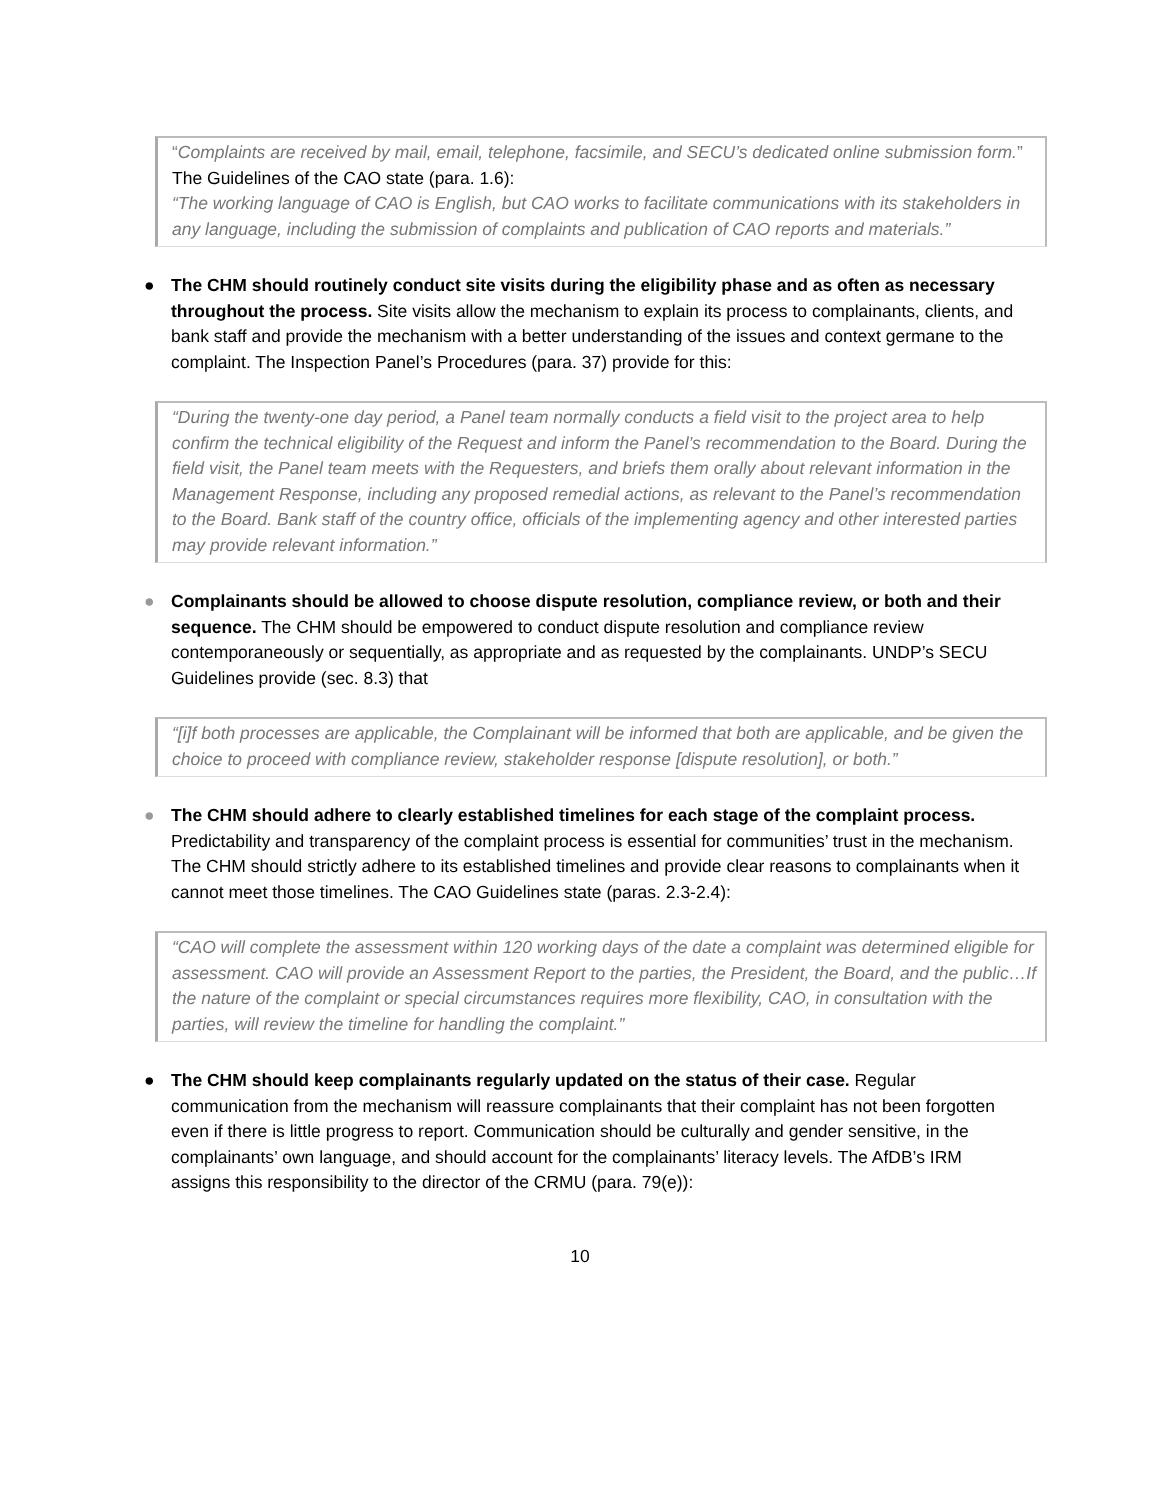“Complaints are received by mail, email, telephone, facsimile, and SECU’s dedicated online submission form.” The Guidelines of the CAO state (para. 1.6):
“The working language of CAO is English, but CAO works to facilitate communications with its stakeholders in any language, including the submission of complaints and publication of CAO reports and materials.”
● The CHM should routinely conduct site visits during the eligibility phase and as often as necessary throughout the process. Site visits allow the mechanism to explain its process to complainants, clients, and bank staff and provide the mechanism with a better understanding of the issues and context germane to the complaint. The Inspection Panel’s Procedures (para. 37) provide for this:
“During the twenty-one day period, a Panel team normally conducts a field visit to the project area to help confirm the technical eligibility of the Request and inform the Panel’s recommendation to the Board. During the field visit, the Panel team meets with the Requesters, and briefs them orally about relevant information in the Management Response, including any proposed remedial actions, as relevant to the Panel’s recommendation to the Board. Bank staff of the country office, officials of the implementing agency and other interested parties may provide relevant information.”
● Complainants should be allowed to choose dispute resolution, compliance review, or both and their sequence. The CHM should be empowered to conduct dispute resolution and compliance review contemporaneously or sequentially, as appropriate and as requested by the complainants. UNDP’s SECU Guidelines provide (sec. 8.3) that
“[i]f both processes are applicable, the Complainant will be informed that both are applicable, and be given the choice to proceed with compliance review, stakeholder response [dispute resolution], or both.”
● The CHM should adhere to clearly established timelines for each stage of the complaint process. Predictability and transparency of the complaint process is essential for communities’ trust in the mechanism. The CHM should strictly adhere to its established timelines and provide clear reasons to complainants when it cannot meet those timelines. The CAO Guidelines state (paras. 2.3-2.4):
“CAO will complete the assessment within 120 working days of the date a complaint was determined eligible for assessment. CAO will provide an Assessment Report to the parties, the President, the Board, and the public…If the nature of the complaint or special circumstances requires more flexibility, CAO, in consultation with the parties, will review the timeline for handling the complaint.”
● The CHM should keep complainants regularly updated on the status of their case. Regular communication from the mechanism will reassure complainants that their complaint has not been forgotten even if there is little progress to report. Communication should be culturally and gender sensitive, in the complainants’ own language, and should account for the complainants’ literacy levels. The AfDB’s IRM assigns this responsibility to the director of the CRMU (para. 79(e)):
10